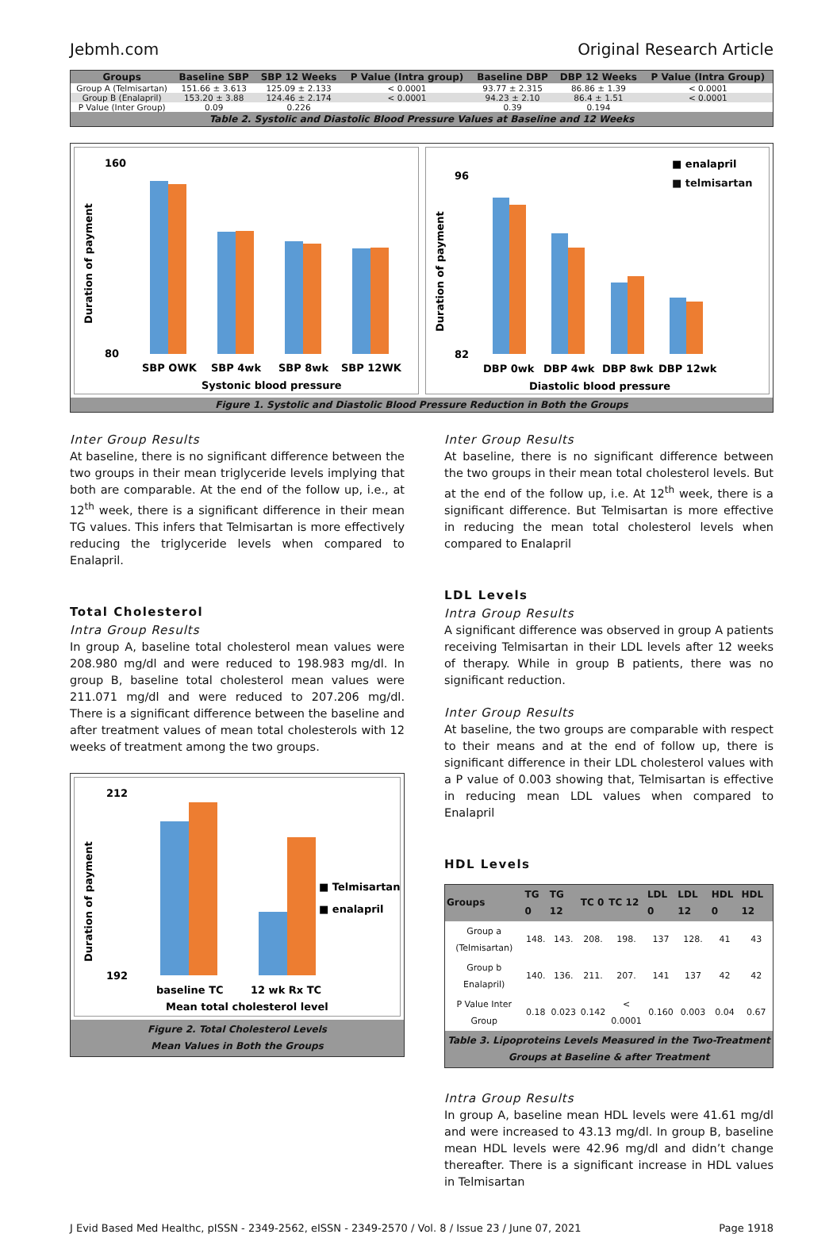Jebmh.com Original Research Article
| Groups | Baseline SBP | SBP 12 Weeks | P Value (Intra group) | Baseline DBP | DBP 12 Weeks | P Value (Intra Group) |
| --- | --- | --- | --- | --- | --- | --- |
| Group A (Telmisartan) | 151.66 ± 3.613 | 125.09 ± 2.133 | < 0.0001 | 93.77 ± 2.315 | 86.86 ± 1.39 | < 0.0001 |
| Group B (Enalapril) | 153.20 ± 3.88 | 124.46 ± 2.174 | < 0.0001 | 94.23 ± 2.10 | 86.4 ± 1.51 | < 0.0001 |
| P Value (Inter Group) | 0.09 | 0.226 | | 0.39 | 0.194 | |
Table 2. Systolic and Diastolic Blood Pressure Values at Baseline and 12 Weeks
Duration of payment
160
80
SBP OWK
SBP 4wk
SBP 8wk
SBP 12WK
Systonic blood pressure
Duration of payment
96
82
■ enalapril
■ telmisartan
DBP 0wk
DBP 4wk
DBP 8wk
DBP 12wk
Diastolic blood pressure
Figure 1. Systolic and Diastolic Blood Pressure Reduction in Both the Groups
Inter Group Results
At baseline, there is no significant difference between the two groups in their mean triglyceride levels implying that both are comparable. At the end of the follow up, i.e., at 12<sup>th</sup> week, there is a significant difference in their mean TG values. This infers that Telmisartan is more effectively reducing the triglyceride levels when compared to Enalapril.
Total Cholesterol
Intra Group Results
In group A, baseline total cholesterol mean values were 208.980 mg/dl and were reduced to 198.983 mg/dl. In group B, baseline total cholesterol mean values were 211.071 mg/dl and were reduced to 207.206 mg/dl. There is a significant difference between the baseline and after treatment values of mean total cholesterols with 12 weeks of treatment among the two groups.
Duration of payment
212
192
■ Telmisartan
■ enalapril
baseline TC
12 wk Rx TC
Mean total cholesterol level
Figure 2. Total Cholesterol Levels
Mean Values in Both the Groups
Inter Group Results
At baseline, there is no significant difference between the two groups in their mean total cholesterol levels. But at the end of the follow up, i.e. At 12<sup>th</sup> week, there is a significant difference. But Telmisartan is more effective in reducing the mean total cholesterol levels when compared to Enalapril
LDL Levels
Intra Group Results
A significant difference was observed in group A patients receiving Telmisartan in their LDL levels after 12 weeks of therapy. While in group B patients, there was no significant reduction.
Inter Group Results
At baseline, the two groups are comparable with respect to their means and at the end of follow up, there is significant difference in their LDL cholesterol values with a P value of 0.003 showing that, Telmisartan is effective in reducing mean LDL values when compared to Enalapril
HDL Levels
| Groups | TG 0 | TG 12 | TC 0 | TC 12 | LDL 0 | LDL 12 | HDL 0 | HDL 12 |
| --- | --- | --- | --- | --- | --- | --- | --- | --- |
| Group a (Telmisartan) | 148. | 143. | 208. | 198. | 137 | 128. | 41 | 43 |
| Group b Enalapril) | 140. | 136. | 211. | 207. | 141 | 137 | 42 | 42 |
| P Value Inter Group | 0.18 | 0.023 | 0.142 | < 0.0001 | 0.160 | 0.003 | 0.04 | 0.67 |
Table 3. Lipoproteins Levels Measured in the Two-Treatment Groups at Baseline & after Treatment
Intra Group Results
In group A, baseline mean HDL levels were 41.61 mg/dl and were increased to 43.13 mg/dl. In group B, baseline mean HDL levels were 42.96 mg/dl and didn’t change thereafter. There is a significant increase in HDL values in Telmisartan
J Evid Based Med Healthc, pISSN - 2349-2562, eISSN - 2349-2570 / Vol. 8 / Issue 23 / June 07, 2021 Page 1918